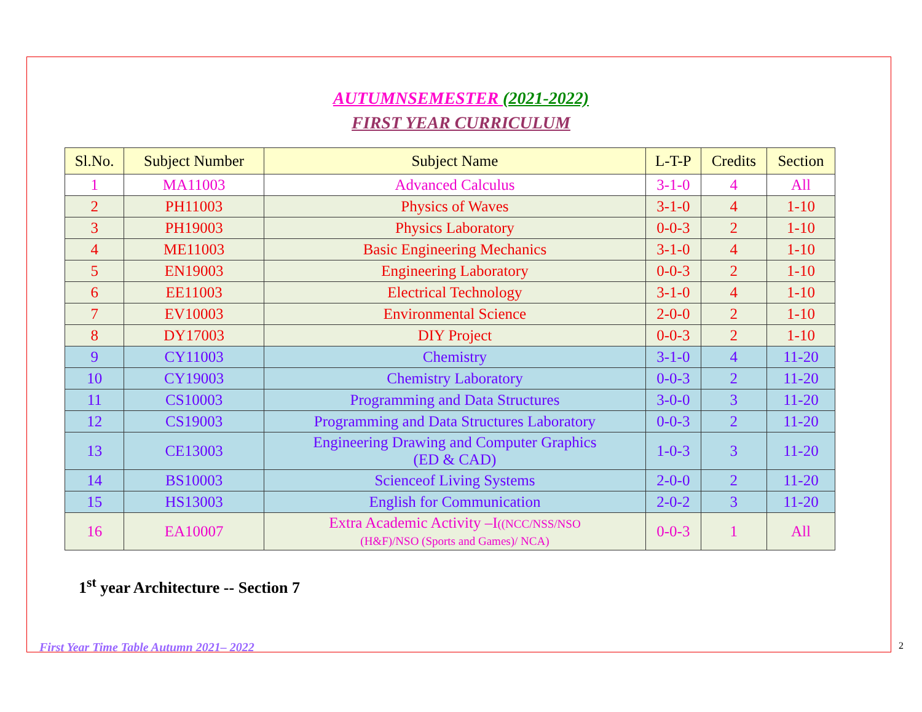AUTUMNSEMESTER (2021-2022)
FIRST YEAR CURRICULUM
| Sl.No. | Subject Number | Subject Name | L-T-P | Credits | Section |
| --- | --- | --- | --- | --- | --- |
| 1 | MA11003 | Advanced Calculus | 3-1-0 | 4 | All |
| 2 | PH11003 | Physics of Waves | 3-1-0 | 4 | 1-10 |
| 3 | PH19003 | Physics Laboratory | 0-0-3 | 2 | 1-10 |
| 4 | ME11003 | Basic Engineering Mechanics | 3-1-0 | 4 | 1-10 |
| 5 | EN19003 | Engineering Laboratory | 0-0-3 | 2 | 1-10 |
| 6 | EE11003 | Electrical Technology | 3-1-0 | 4 | 1-10 |
| 7 | EV10003 | Environmental Science | 2-0-0 | 2 | 1-10 |
| 8 | DY17003 | DIY Project | 0-0-3 | 2 | 1-10 |
| 9 | CY11003 | Chemistry | 3-1-0 | 4 | 11-20 |
| 10 | CY19003 | Chemistry Laboratory | 0-0-3 | 2 | 11-20 |
| 11 | CS10003 | Programming and Data Structures | 3-0-0 | 3 | 11-20 |
| 12 | CS19003 | Programming and Data Structures Laboratory | 0-0-3 | 2 | 11-20 |
| 13 | CE13003 | Engineering Drawing and Computer Graphics (ED & CAD) | 1-0-3 | 3 | 11-20 |
| 14 | BS10003 | Scienceof Living Systems | 2-0-0 | 2 | 11-20 |
| 15 | HS13003 | English for Communication | 2-0-2 | 3 | 11-20 |
| 16 | EA10007 | Extra Academic Activity –I ((NCC/NSS/NSO (H&F)/NSO (Sports and Games)/ NCA) | 0-0-3 | 1 | All |
1<sup>st</sup> year Architecture -- Section 7
First Year Time Table Autumn 2021– 2022 2